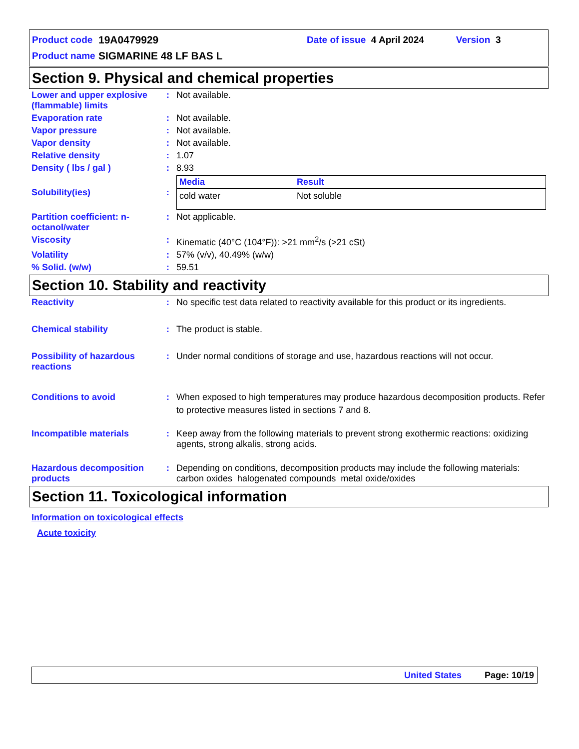Product code 19A0479929 Date of issue 4 April 2024 Version 3
Product name SIGMARINE 48 LF BAS L
Section 9. Physical and chemical properties
Lower and upper explosive (flammable) limits
: Not available.
Evaporation rate : Not available.
Vapor pressure : Not available.
Vapor density : Not available.
Relative density : 1.07
Density ( lbs / gal ) : 8.93
Solubility(ies) :
| Media | Result |
| --- | --- |
| cold water | Not soluble |
Partition coefficient: n-octanol/water
: Not applicable.
Viscosity : Kinematic (40°C (104°F)): >21 mm<sup>2</sup>/s (>21 cSt)
Volatility : 57% (v/v), 40.49% (w/w)
% Solid. (w/w) : 59.51
Section 10. Stability and reactivity
Reactivity : No specific test data related to reactivity available for this product or its ingredients.
Chemical stability : The product is stable.
Possibility of hazardous reactions
: Under normal conditions of storage and use, hazardous reactions will not occur.
Conditions to avoid : When exposed to high temperatures may produce hazardous decomposition products. Refer to protective measures listed in sections 7 and 8.
Incompatible materials : Keep away from the following materials to prevent strong exothermic reactions: oxidizing agents, strong alkalis, strong acids.
Hazardous decomposition products
: Depending on conditions, decomposition products may include the following materials: carbon oxides halogenated compounds metal oxide/oxides
Section 11. Toxicological information
Information on toxicological effects
Acute toxicity
United States Page: 10/19